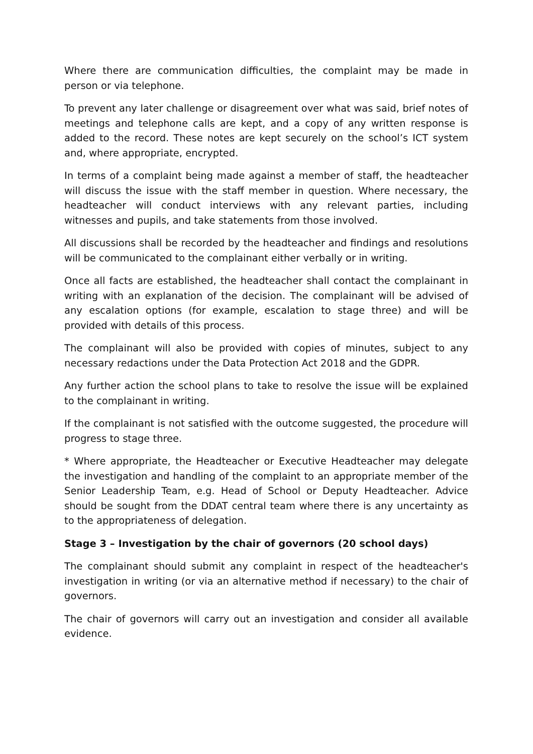Where there are communication difficulties, the complaint may be made in person or via telephone.
To prevent any later challenge or disagreement over what was said, brief notes of meetings and telephone calls are kept, and a copy of any written response is added to the record. These notes are kept securely on the school’s ICT system and, where appropriate, encrypted.
In terms of a complaint being made against a member of staff, the headteacher will discuss the issue with the staff member in question. Where necessary, the headteacher will conduct interviews with any relevant parties, including witnesses and pupils, and take statements from those involved.
All discussions shall be recorded by the headteacher and findings and resolutions will be communicated to the complainant either verbally or in writing.
Once all facts are established, the headteacher shall contact the complainant in writing with an explanation of the decision. The complainant will be advised of any escalation options (for example, escalation to stage three) and will be provided with details of this process.
The complainant will also be provided with copies of minutes, subject to any necessary redactions under the Data Protection Act 2018 and the GDPR.
Any further action the school plans to take to resolve the issue will be explained to the complainant in writing.
If the complainant is not satisfied with the outcome suggested, the procedure will progress to stage three.
* Where appropriate, the Headteacher or Executive Headteacher may delegate the investigation and handling of the complaint to an appropriate member of the Senior Leadership Team, e.g. Head of School or Deputy Headteacher. Advice should be sought from the DDAT central team where there is any uncertainty as to the appropriateness of delegation.
Stage 3 – Investigation by the chair of governors (20 school days)
The complainant should submit any complaint in respect of the headteacher's investigation in writing (or via an alternative method if necessary) to the chair of governors.
The chair of governors will carry out an investigation and consider all available evidence.